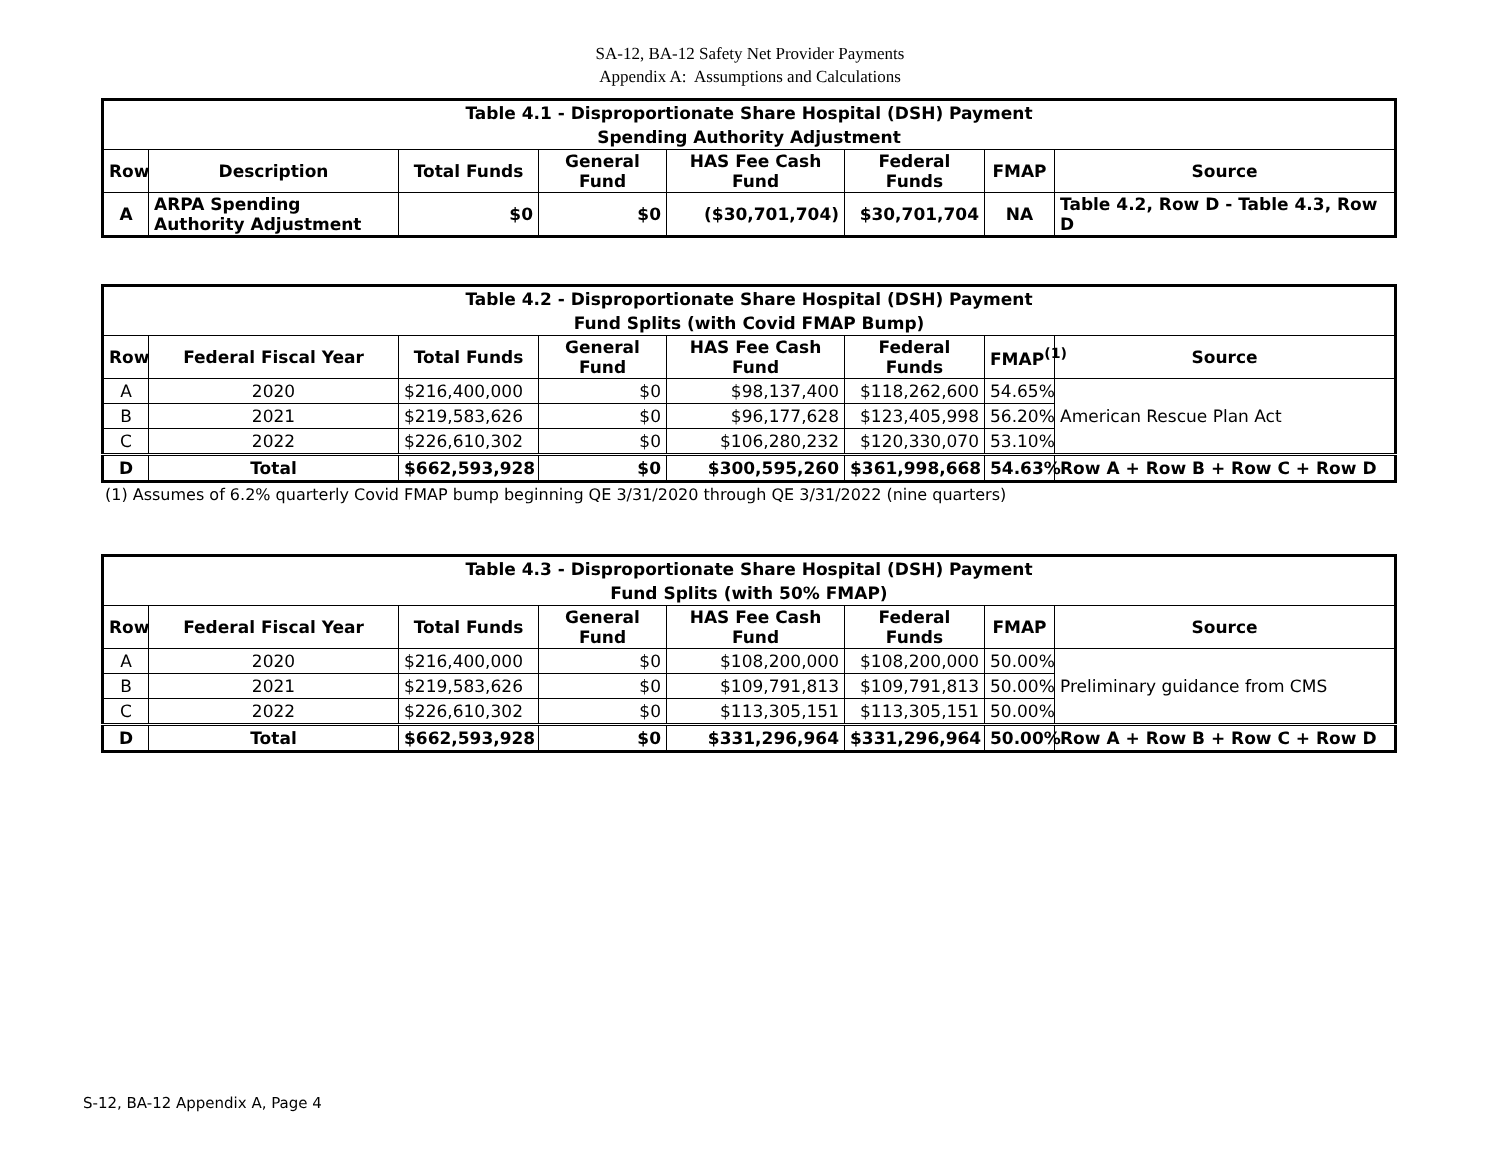SA-12, BA-12 Safety Net Provider Payments
Appendix A: Assumptions and Calculations
| Table 4.1 - Disproportionate Share Hospital (DSH) Payment | | | | | | | |
| Spending Authority Adjustment | | | | | | | |
| Row | Description | Total Funds | General Fund | HAS Fee Cash Fund | Federal Funds | FMAP | Source |
| A | ARPA Spending Authority Adjustment | $0 | $0 | ($30,701,704) | $30,701,704 | NA | Table 4.2, Row D - Table 4.3, Row D |
| Table 4.2 - Disproportionate Share Hospital (DSH) Payment | | | | | | | |
| Fund Splits (with Covid FMAP Bump) | | | | | | | |
| Row | Federal Fiscal Year | Total Funds | General Fund | HAS Fee Cash Fund | Federal Funds | FMAP<sup>(1)</sup> | Source |
| A | 2020 | $216,400,000 | $0 | $98,137,400 | $118,262,600 | 54.65% | American Rescue Plan Act |
| B | 2021 | $219,583,626 | $0 | $96,177,628 | $123,405,998 | 56.20% | |
| C | 2022 | $226,610,302 | $0 | $106,280,232 | $120,330,070 | 53.10% | |
| D | Total | $662,593,928 | $0 | $300,595,260 | $361,998,668 | 54.63% | Row A + Row B + Row C + Row D |
(1) Assumes of 6.2% quarterly Covid FMAP bump beginning QE 3/31/2020 through QE 3/31/2022 (nine quarters)
| Table 4.3 - Disproportionate Share Hospital (DSH) Payment | | | | | | | |
| Fund Splits (with 50% FMAP) | | | | | | | |
| Row | Federal Fiscal Year | Total Funds | General Fund | HAS Fee Cash Fund | Federal Funds | FMAP | Source |
| A | 2020 | $216,400,000 | $0 | $108,200,000 | $108,200,000 | 50.00% | Preliminary guidance from CMS |
| B | 2021 | $219,583,626 | $0 | $109,791,813 | $109,791,813 | 50.00% | |
| C | 2022 | $226,610,302 | $0 | $113,305,151 | $113,305,151 | 50.00% | |
| D | Total | $662,593,928 | $0 | $331,296,964 | $331,296,964 | 50.00% | Row A + Row B + Row C + Row D |
S-12, BA-12 Appendix A, Page 4